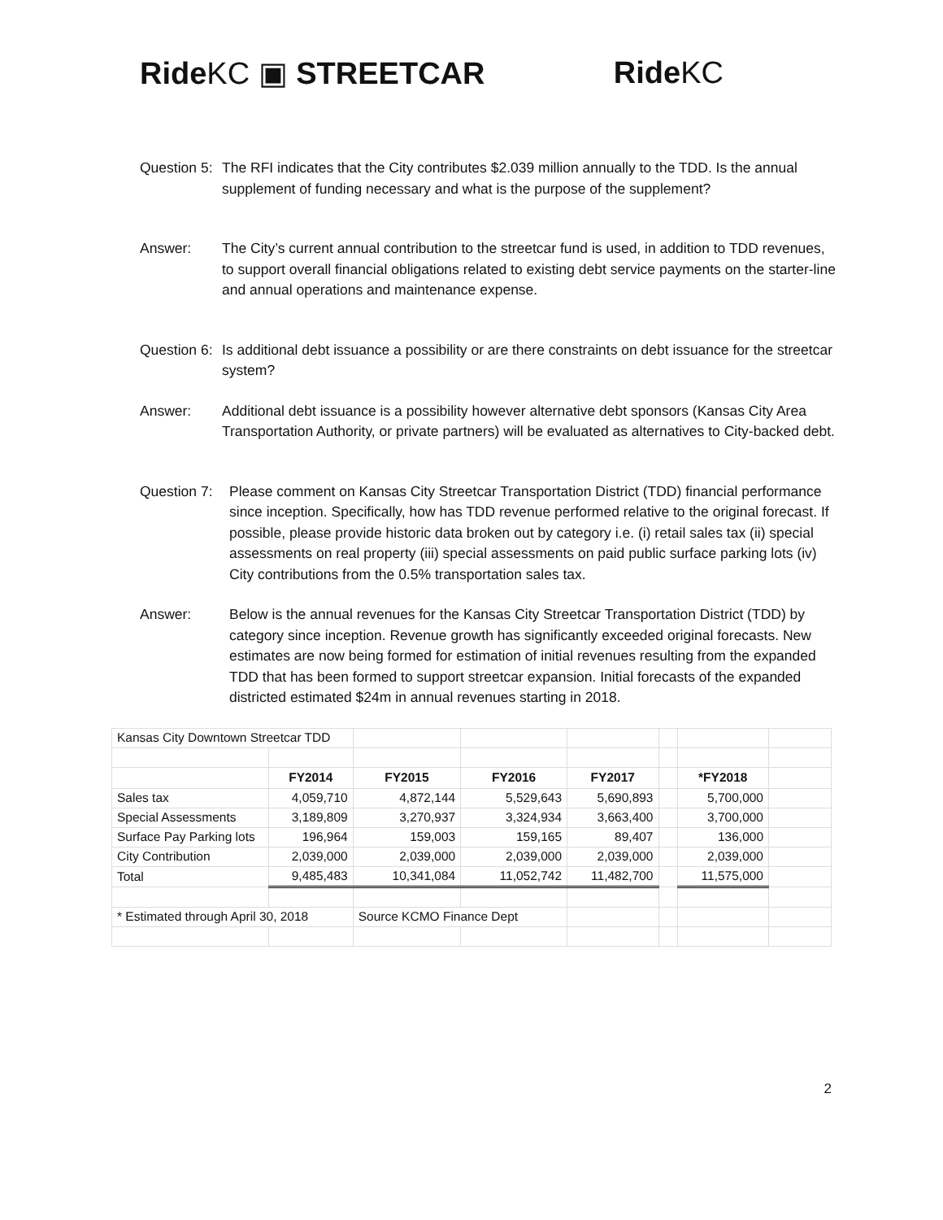Ride KC ▣ STREETCAR Ride KC
Question 5: The RFI indicates that the City contributes $2.039 million annually to the TDD. Is the annual supplement of funding necessary and what is the purpose of the supplement?
Answer: The City’s current annual contribution to the streetcar fund is used, in addition to TDD revenues, to support overall financial obligations related to existing debt service payments on the starter-line and annual operations and maintenance expense.
Question 6: Is additional debt issuance a possibility or are there constraints on debt issuance for the streetcar system?
Answer: Additional debt issuance is a possibility however alternative debt sponsors (Kansas City Area Transportation Authority, or private partners) will be evaluated as alternatives to City-backed debt.
Question 7: Please comment on Kansas City Streetcar Transportation District (TDD) financial performance since inception. Specifically, how has TDD revenue performed relative to the original forecast. If possible, please provide historic data broken out by category i.e. (i) retail sales tax (ii) special assessments on real property (iii) special assessments on paid public surface parking lots (iv) City contributions from the 0.5% transportation sales tax.
Answer: Below is the annual revenues for the Kansas City Streetcar Transportation District (TDD) by category since inception. Revenue growth has significantly exceeded original forecasts. New estimates are now being formed for estimation of initial revenues resulting from the expanded TDD that has been formed to support streetcar expansion. Initial forecasts of the expanded districted estimated $24m in annual revenues starting in 2018.
| Kansas City Downtown Streetcar TDD | | | | | | | |
| | FY2014 | FY2015 | FY2016 | FY2017 | | *FY2018 | |
| Sales tax | 4,059,710 | 4,872,144 | 5,529,643 | 5,690,893 | | 5,700,000 | |
| Special Assessments | 3,189,809 | 3,270,937 | 3,324,934 | 3,663,400 | | 3,700,000 | |
| Surface Pay Parking lots | 196,964 | 159,003 | 159,165 | 89,407 | | 136,000 | |
| City Contribution | 2,039,000 | 2,039,000 | 2,039,000 | 2,039,000 | | 2,039,000 | |
| Total | 9,485,483 | 10,341,084 | 11,052,742 | 11,482,700 | | 11,575,000 | |
| * Estimated through April 30, 2018 | | Source KCMO Finance Dept | | | | | |
2